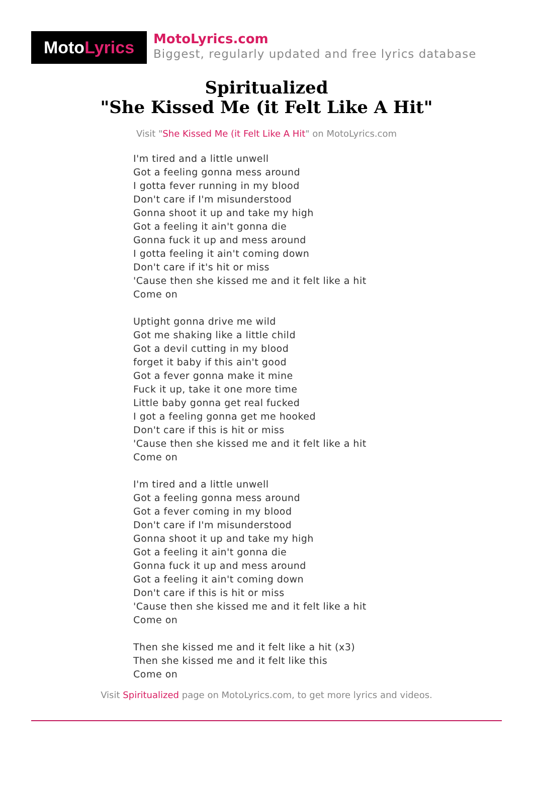Moto Lyrics
MotoLyrics.com
Biggest, regularly updated and free lyrics database
Spiritualized
"She Kissed Me (it Felt Like A Hit"
Visit "She Kissed Me (it Felt Like A Hit" on MotoLyrics.com
I'm tired and a little unwell
Got a feeling gonna mess around
I gotta fever running in my blood
Don't care if I'm misunderstood
Gonna shoot it up and take my high
Got a feeling it ain't gonna die
Gonna fuck it up and mess around
I gotta feeling it ain't coming down
Don't care if it's hit or miss
'Cause then she kissed me and it felt like a hit
Come on
Uptight gonna drive me wild
Got me shaking like a little child
Got a devil cutting in my blood
forget it baby if this ain't good
Got a fever gonna make it mine
Fuck it up, take it one more time
Little baby gonna get real fucked
I got a feeling gonna get me hooked
Don't care if this is hit or miss
'Cause then she kissed me and it felt like a hit
Come on
I'm tired and a little unwell
Got a feeling gonna mess around
Got a fever coming in my blood
Don't care if I'm misunderstood
Gonna shoot it up and take my high
Got a feeling it ain't gonna die
Gonna fuck it up and mess around
Got a feeling it ain't coming down
Don't care if this is hit or miss
'Cause then she kissed me and it felt like a hit
Come on
Then she kissed me and it felt like a hit (x3)
Then she kissed me and it felt like this
Come on
Visit Spiritualized page on MotoLyrics.com, to get more lyrics and videos.